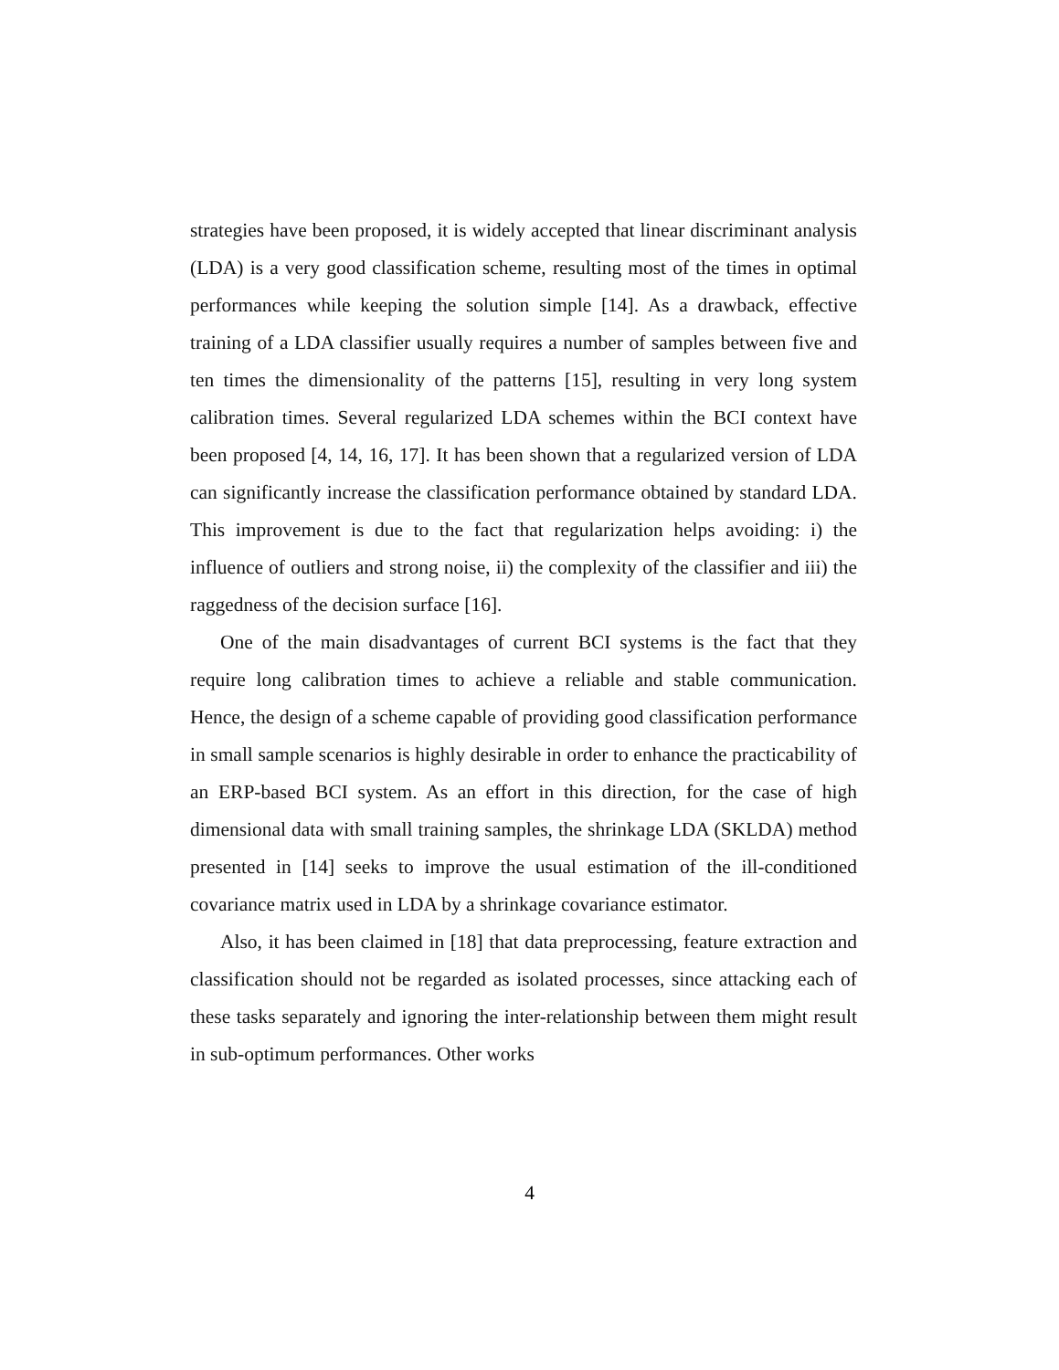strategies have been proposed, it is widely accepted that linear discriminant analysis (LDA) is a very good classification scheme, resulting most of the times in optimal performances while keeping the solution simple [14]. As a drawback, effective training of a LDA classifier usually requires a number of samples between five and ten times the dimensionality of the patterns [15], resulting in very long system calibration times. Several regularized LDA schemes within the BCI context have been proposed [4, 14, 16, 17]. It has been shown that a regularized version of LDA can significantly increase the classification performance obtained by standard LDA. This improvement is due to the fact that regularization helps avoiding: i) the influence of outliers and strong noise, ii) the complexity of the classifier and iii) the raggedness of the decision surface [16].
One of the main disadvantages of current BCI systems is the fact that they require long calibration times to achieve a reliable and stable communication. Hence, the design of a scheme capable of providing good classification performance in small sample scenarios is highly desirable in order to enhance the practicability of an ERP-based BCI system. As an effort in this direction, for the case of high dimensional data with small training samples, the shrinkage LDA (SKLDA) method presented in [14] seeks to improve the usual estimation of the ill-conditioned covariance matrix used in LDA by a shrinkage covariance estimator.
Also, it has been claimed in [18] that data preprocessing, feature extraction and classification should not be regarded as isolated processes, since attacking each of these tasks separately and ignoring the inter-relationship between them might result in sub-optimum performances. Other works
4